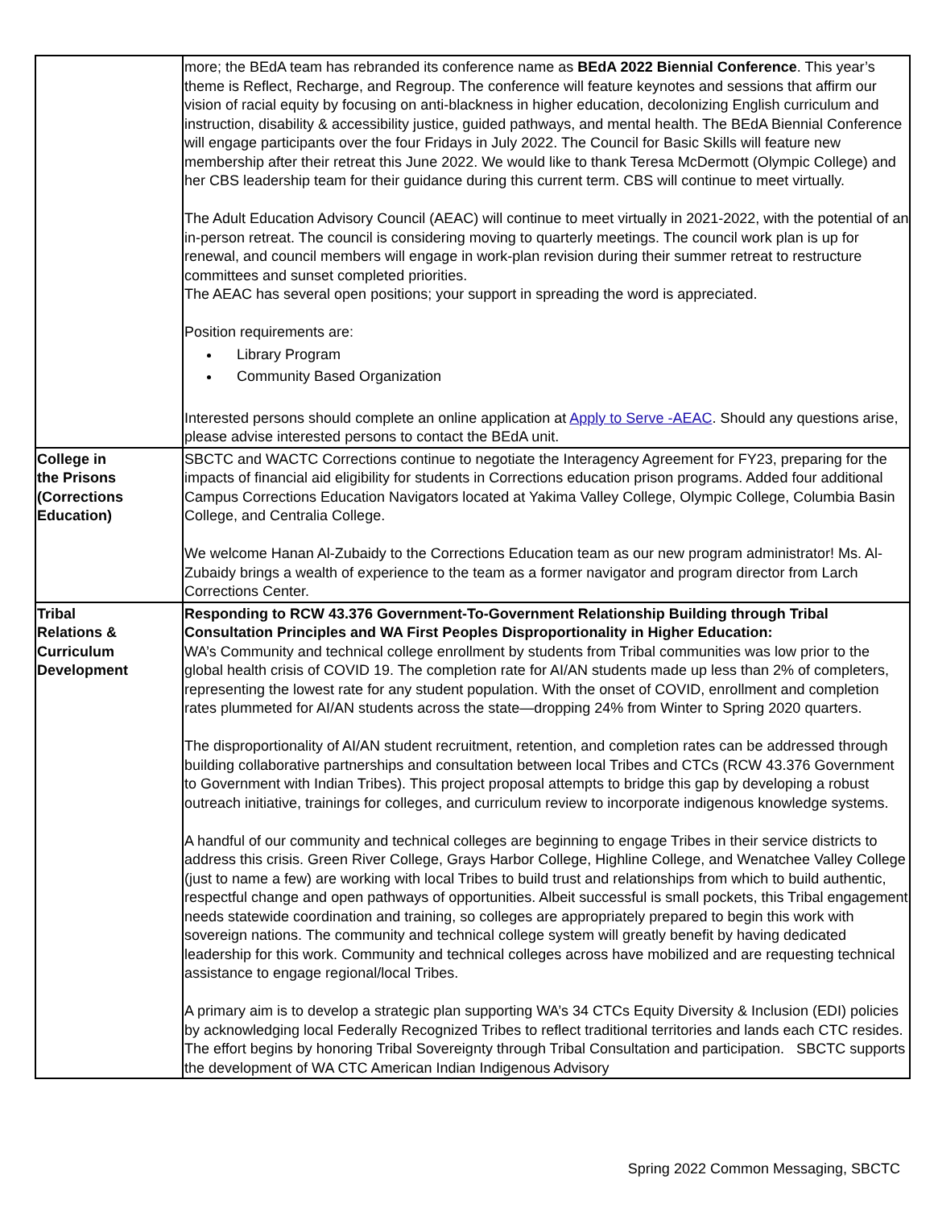| | more; the BEdA team has rebranded its conference name as BEdA 2022 Biennial Conference . This year’s theme is Reflect, Recharge, and Regroup. The conference will feature keynotes and sessions that affirm our vision of racial equity by focusing on anti-blackness in higher education, decolonizing English curriculum and instruction, disability & accessibility justice, guided pathways, and mental health. The BEdA Biennial Conference will engage participants over the four Fridays in July 2022. The Council for Basic Skills will feature new membership after their retreat this June 2022. We would like to thank Teresa McDermott (Olympic College) and her CBS leadership team for their guidance during this current term. CBS will continue to meet virtually. The Adult Education Advisory Council (AEAC) will continue to meet virtually in 2021-2022, with the potential of an in-person retreat. The council is considering moving to quarterly meetings. The council work plan is up for renewal, and council members will engage in work-plan revision during their summer retreat to restructure committees and sunset completed priorities. The AEAC has several open positions; your support in spreading the word is appreciated. Position requirements are: Library Program Community Based Organization Interested persons should complete an online application at Apply to Serve -AEAC . Should any questions arise, please advise interested persons to contact the BEdA unit. |
| College in the Prisons (Corrections Education) | SBCTC and WACTC Corrections continue to negotiate the Interagency Agreement for FY23, preparing for the impacts of financial aid eligibility for students in Corrections education prison programs. Added four additional Campus Corrections Education Navigators located at Yakima Valley College, Olympic College, Columbia Basin College, and Centralia College. We welcome Hanan Al-Zubaidy to the Corrections Education team as our new program administrator! Ms. Al-Zubaidy brings a wealth of experience to the team as a former navigator and program director from Larch Corrections Center. |
| Tribal Relations & Curriculum Development | Responding to RCW 43.376 Government-To-Government Relationship Building through Tribal Consultation Principles and WA First Peoples Disproportionality in Higher Education: WA’s Community and technical college enrollment by students from Tribal communities was low prior to the global health crisis of COVID 19. The completion rate for AI/AN students made up less than 2% of completers, representing the lowest rate for any student population. With the onset of COVID, enrollment and completion rates plummeted for AI/AN students across the state—dropping 24% from Winter to Spring 2020 quarters. The disproportionality of AI/AN student recruitment, retention, and completion rates can be addressed through building collaborative partnerships and consultation between local Tribes and CTCs (RCW 43.376 Government to Government with Indian Tribes). This project proposal attempts to bridge this gap by developing a robust outreach initiative, trainings for colleges, and curriculum review to incorporate indigenous knowledge systems. A handful of our community and technical colleges are beginning to engage Tribes in their service districts to address this crisis. Green River College, Grays Harbor College, Highline College, and Wenatchee Valley College (just to name a few) are working with local Tribes to build trust and relationships from which to build authentic, respectful change and open pathways of opportunities. Albeit successful is small pockets, this Tribal engagement needs statewide coordination and training, so colleges are appropriately prepared to begin this work with sovereign nations. The community and technical college system will greatly benefit by having dedicated leadership for this work. Community and technical colleges across have mobilized and are requesting technical assistance to engage regional/local Tribes. A primary aim is to develop a strategic plan supporting WA’s 34 CTCs Equity Diversity & Inclusion (EDI) policies by acknowledging local Federally Recognized Tribes to reflect traditional territories and lands each CTC resides. The effort begins by honoring Tribal Sovereignty through Tribal Consultation and participation. SBCTC supports the development of WA CTC American Indian Indigenous Advisory |
Spring 2022 Common Messaging, SBCTC